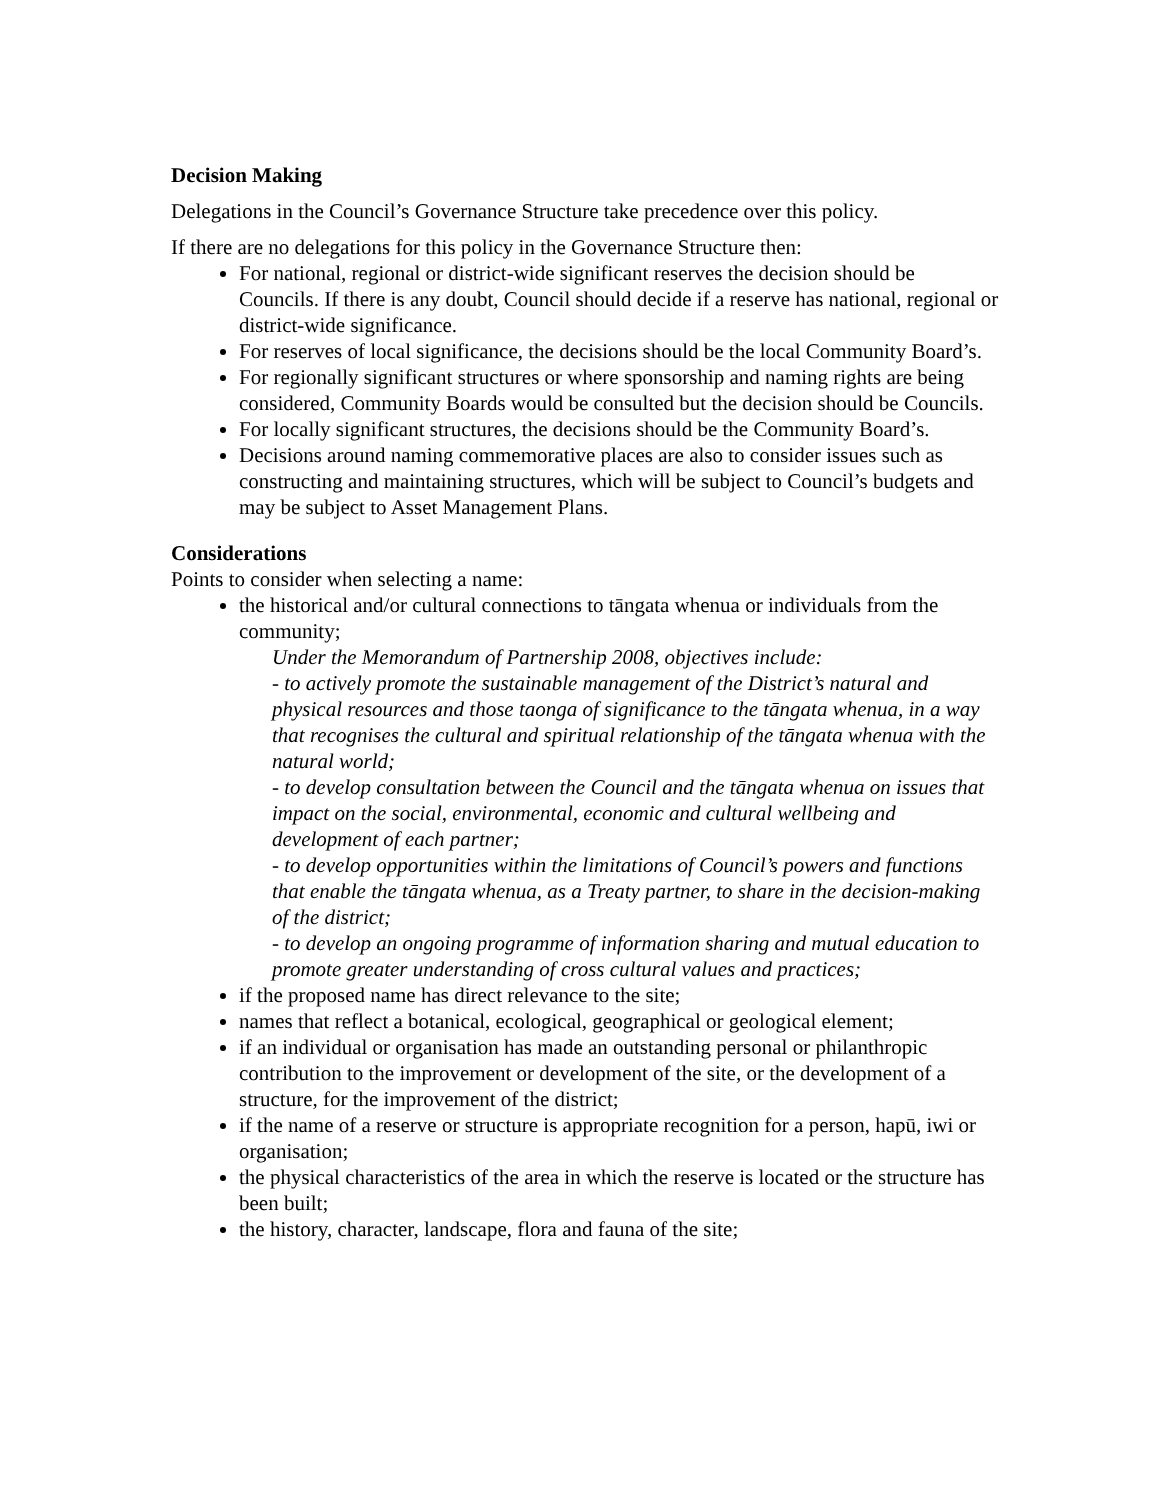Decision Making
Delegations in the Council’s Governance Structure take precedence over this policy.
If there are no delegations for this policy in the Governance Structure then:
For national, regional or district-wide significant reserves the decision should be Councils. If there is any doubt, Council should decide if a reserve has national, regional or district-wide significance.
For reserves of local significance, the decisions should be the local Community Board’s.
For regionally significant structures or where sponsorship and naming rights are being considered, Community Boards would be consulted but the decision should be Councils.
For locally significant structures, the decisions should be the Community Board’s.
Decisions around naming commemorative places are also to consider issues such as constructing and maintaining structures, which will be subject to Council’s budgets and may be subject to Asset Management Plans.
Considerations
Points to consider when selecting a name:
the historical and/or cultural connections to tāngata whenua or individuals from the community;
Under the Memorandum of Partnership 2008, objectives include:
- to actively promote the sustainable management of the District’s natural and physical resources and those taonga of significance to the tāngata whenua, in a way that recognises the cultural and spiritual relationship of the tāngata whenua with the natural world;
- to develop consultation between the Council and the tāngata whenua on issues that impact on the social, environmental, economic and cultural wellbeing and development of each partner;
- to develop opportunities within the limitations of Council’s powers and functions that enable the tāngata whenua, as a Treaty partner, to share in the decision-making of the district;
- to develop an ongoing programme of information sharing and mutual education to promote greater understanding of cross cultural values and practices;
if the proposed name has direct relevance to the site;
names that reflect a botanical, ecological, geographical or geological element;
if an individual or organisation has made an outstanding personal or philanthropic contribution to the improvement or development of the site, or the development of a structure, for the improvement of the district;
if the name of a reserve or structure is appropriate recognition for a person, hapū, iwi or organisation;
the physical characteristics of the area in which the reserve is located or the structure has been built;
the history, character, landscape, flora and fauna of the site;